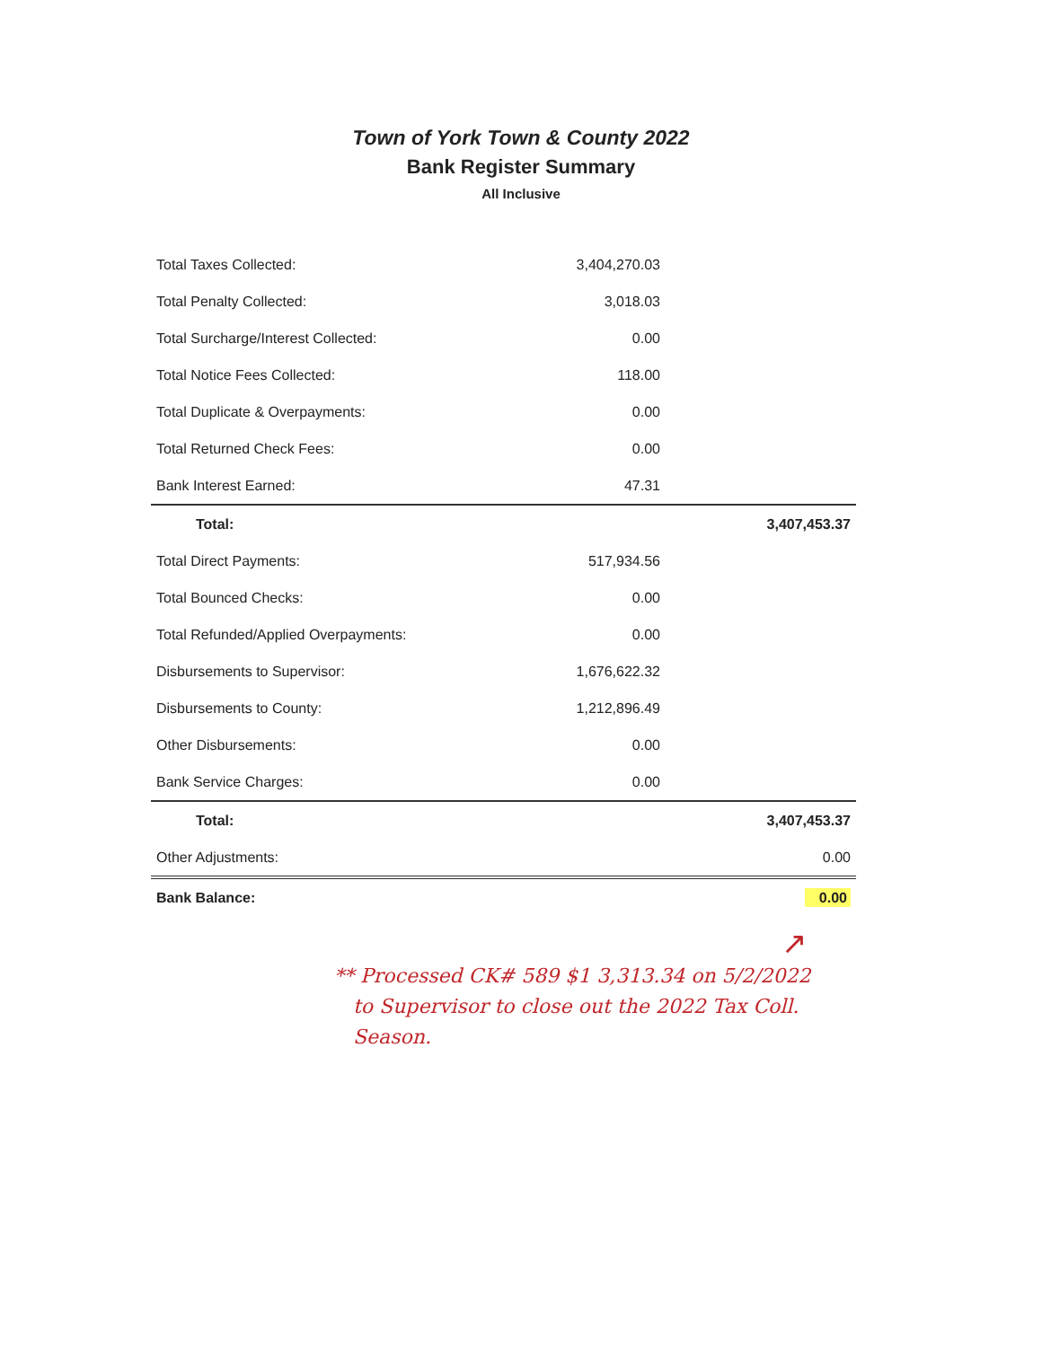Town of York Town & County 2022
Bank Register Summary
All Inclusive
| Total Taxes Collected: | 3,404,270.03 | |
| Total Penalty Collected: | 3,018.03 | |
| Total Surcharge/Interest Collected: | 0.00 | |
| Total Notice Fees Collected: | 118.00 | |
| Total Duplicate & Overpayments: | 0.00 | |
| Total Returned Check Fees: | 0.00 | |
| Bank Interest Earned: | 47.31 | |
| Total: | | 3,407,453.37 |
| Total Direct Payments: | 517,934.56 | |
| Total Bounced Checks: | 0.00 | |
| Total Refunded/Applied Overpayments: | 0.00 | |
| Disbursements to Supervisor: | 1,676,622.32 | |
| Disbursements to County: | 1,212,896.49 | |
| Other Disbursements: | 0.00 | |
| Bank Service Charges: | 0.00 | |
| Total: | | 3,407,453.37 |
| Other Adjustments: | | 0.00 |
| Bank Balance: | | 0.00 |
↗
** Processed CK# 589 $1 3,313.34 on 5/2/2022
to Supervisor to close out the 2022 Tax Coll.
Season.